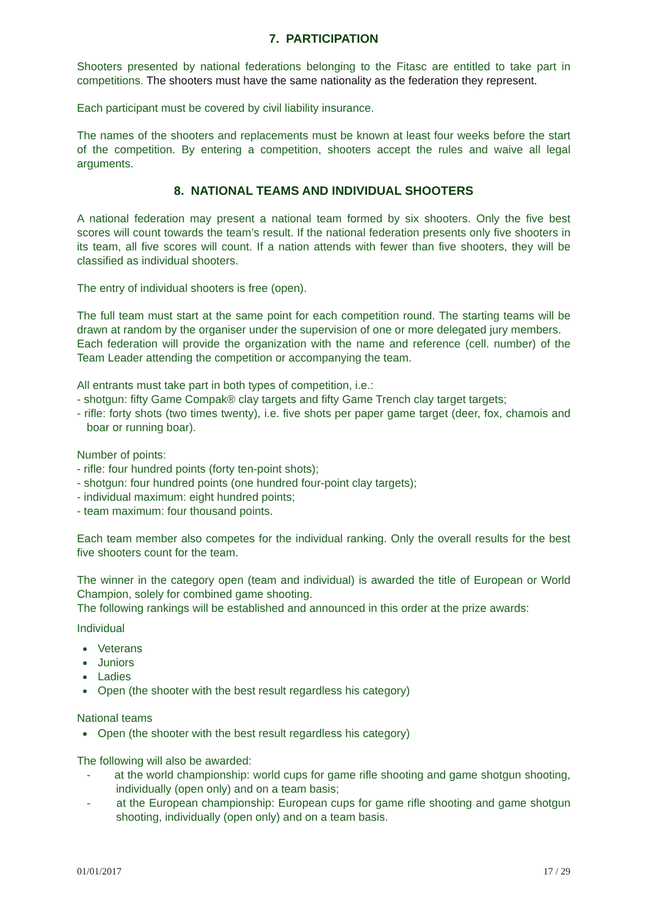7. PARTICIPATION
Shooters presented by national federations belonging to the Fitasc are entitled to take part in competitions. The shooters must have the same nationality as the federation they represent.
Each participant must be covered by civil liability insurance.
The names of the shooters and replacements must be known at least four weeks before the start of the competition. By entering a competition, shooters accept the rules and waive all legal arguments.
8. NATIONAL TEAMS AND INDIVIDUAL SHOOTERS
A national federation may present a national team formed by six shooters. Only the five best scores will count towards the team’s result. If the national federation presents only five shooters in its team, all five scores will count. If a nation attends with fewer than five shooters, they will be classified as individual shooters.
The entry of individual shooters is free (open).
The full team must start at the same point for each competition round. The starting teams will be drawn at random by the organiser under the supervision of one or more delegated jury members.
Each federation will provide the organization with the name and reference (cell. number) of the Team Leader attending the competition or accompanying the team.
All entrants must take part in both types of competition, i.e.:
- shotgun: fifty Game Compak® clay targets and fifty Game Trench clay target targets;
- rifle: forty shots (two times twenty), i.e. five shots per paper game target (deer, fox, chamois and boar or running boar).
Number of points:
- rifle: four hundred points (forty ten-point shots);
- shotgun: four hundred points (one hundred four-point clay targets);
- individual maximum: eight hundred points;
- team maximum: four thousand points.
Each team member also competes for the individual ranking. Only the overall results for the best five shooters count for the team.
The winner in the category open (team and individual) is awarded the title of European or World Champion, solely for combined game shooting.
The following rankings will be established and announced in this order at the prize awards:
Individual
Veterans
Juniors
Ladies
Open (the shooter with the best result regardless his category)
National teams
Open (the shooter with the best result regardless his category)
The following will also be awarded:
- at the world championship: world cups for game rifle shooting and game shotgun shooting, individually (open only) and on a team basis;
- at the European championship: European cups for game rifle shooting and game shotgun shooting, individually (open only) and on a team basis.
01/01/2017 17 / 29